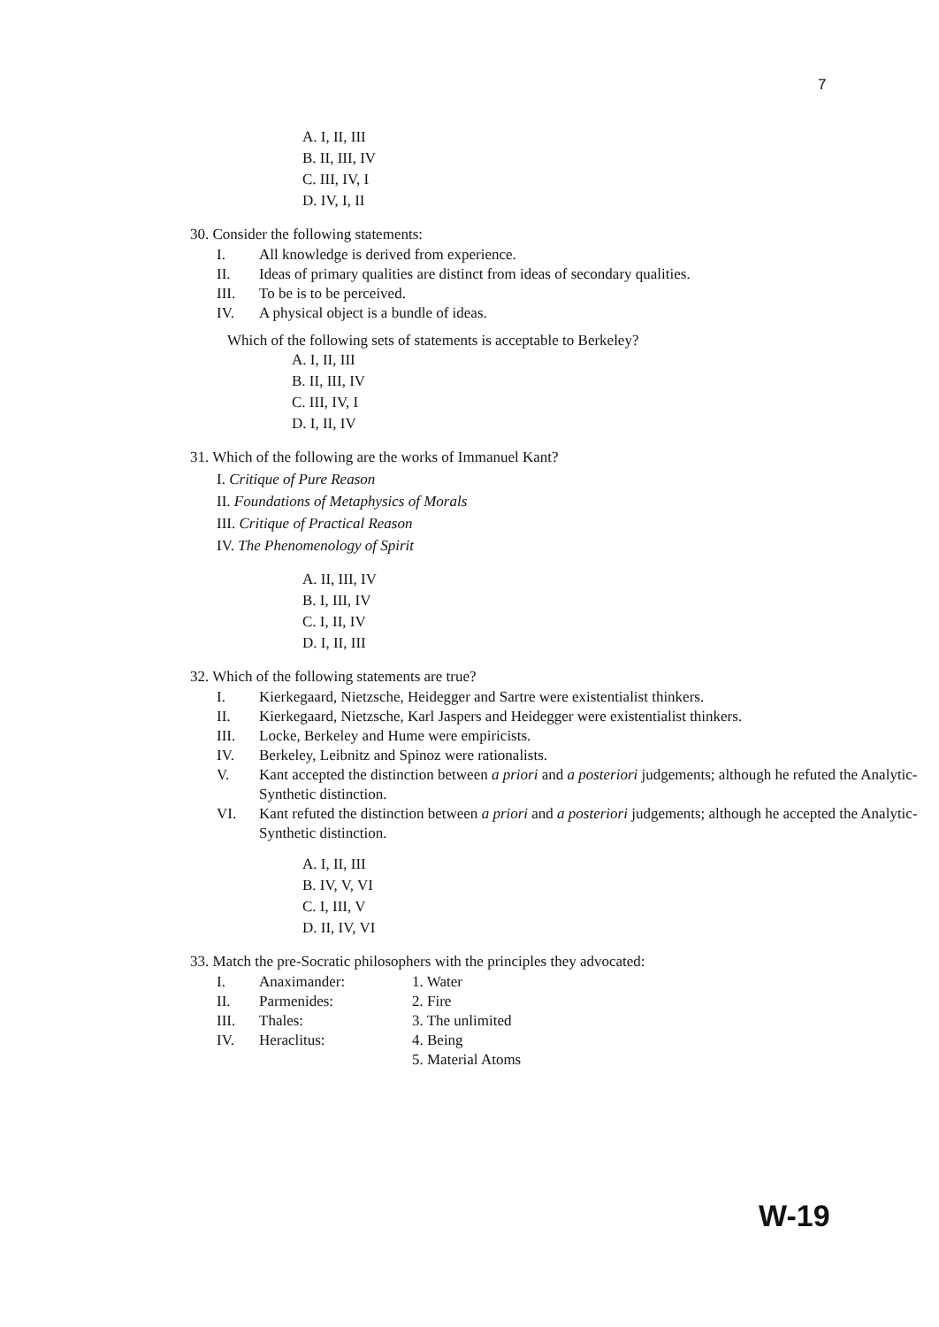7
A. I, II, III
B. II, III, IV
C. III, IV, I
D. IV, I, II
30. Consider the following statements:
| I. | All knowledge is derived from experience. |
| II. | Ideas of primary qualities are distinct from ideas of secondary qualities. |
| III. | To be is to be perceived. |
| IV. | A physical object is a bundle of ideas. |
Which of the following sets of statements is acceptable to Berkeley?
A. I, II, III
B. II, III, IV
C. III, IV, I
D. I, II, IV
31. Which of the following are the works of Immanuel Kant?
I. Critique of Pure Reason
II. Foundations of Metaphysics of Morals
III. Critique of Practical Reason
IV. The Phenomenology of Spirit
A. II, III, IV
B. I, III, IV
C. I, II, IV
D. I, II, III
32. Which of the following statements are true?
| I. | Kierkegaard, Nietzsche, Heidegger and Sartre were existentialist thinkers. |
| II. | Kierkegaard, Nietzsche, Karl Jaspers and Heidegger were existentialist thinkers. |
| III. | Locke, Berkeley and Hume were empiricists. |
| IV. | Berkeley, Leibnitz and Spinoz were rationalists. |
| V. | Kant accepted the distinction between a priori and a posteriori judgements; although he refuted the Analytic-Synthetic distinction. |
| VI. | Kant refuted the distinction between a priori and a posteriori judgements; although he accepted the Analytic-Synthetic distinction. |
A. I, II, III
B. IV, V, VI
C. I, III, V
D. II, IV, VI
33. Match the pre-Socratic philosophers with the principles they advocated:
| I. | Anaximander: | 1. Water |
| II. | Parmenides: | 2. Fire |
| III. | Thales: | 3. The unlimited |
| IV. | Heraclitus: | 4. Being |
| | | 5. Material Atoms |
W-19